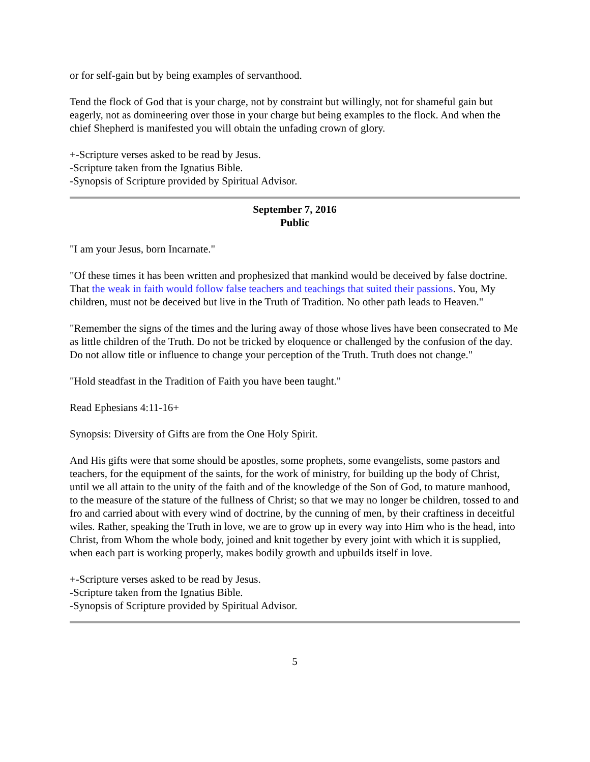or for self-gain but by being examples of servanthood.
Tend the flock of God that is your charge, not by constraint but willingly, not for shameful gain but eagerly, not as domineering over those in your charge but being examples to the flock. And when the chief Shepherd is manifested you will obtain the unfading crown of glory.
+-Scripture verses asked to be read by Jesus.
-Scripture taken from the Ignatius Bible.
-Synopsis of Scripture provided by Spiritual Advisor.
September 7, 2016
Public
"I am your Jesus, born Incarnate."
"Of these times it has been written and prophesized that mankind would be deceived by false doctrine. That the weak in faith would follow false teachers and teachings that suited their passions. You, My children, must not be deceived but live in the Truth of Tradition. No other path leads to Heaven."
"Remember the signs of the times and the luring away of those whose lives have been consecrated to Me as little children of the Truth. Do not be tricked by eloquence or challenged by the confusion of the day. Do not allow title or influence to change your perception of the Truth. Truth does not change."
"Hold steadfast in the Tradition of Faith you have been taught."
Read Ephesians 4:11-16+
Synopsis: Diversity of Gifts are from the One Holy Spirit.
And His gifts were that some should be apostles, some prophets, some evangelists, some pastors and teachers, for the equipment of the saints, for the work of ministry, for building up the body of Christ, until we all attain to the unity of the faith and of the knowledge of the Son of God, to mature manhood, to the measure of the stature of the fullness of Christ; so that we may no longer be children, tossed to and fro and carried about with every wind of doctrine, by the cunning of men, by their craftiness in deceitful wiles. Rather, speaking the Truth in love, we are to grow up in every way into Him who is the head, into Christ, from Whom the whole body, joined and knit together by every joint with which it is supplied, when each part is working properly, makes bodily growth and upbuilds itself in love.
+-Scripture verses asked to be read by Jesus.
-Scripture taken from the Ignatius Bible.
-Synopsis of Scripture provided by Spiritual Advisor.
5